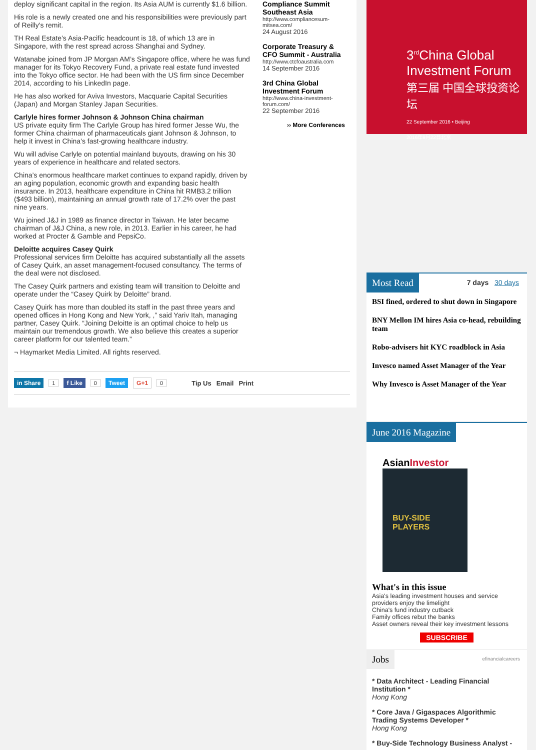deploy significant capital in the region. Its Asia AUM is currently $1.6 billion.
His role is a newly created one and his responsibilities were previously part of Reilly's remit.
TH Real Estate’s Asia-Pacific headcount is 18, of which 13 are in Singapore, with the rest spread across Shanghai and Sydney.
Watanabe joined from JP Morgan AM’s Singapore office, where he was fund manager for its Tokyo Recovery Fund, a private real estate fund invested into the Tokyo office sector. He had been with the US firm since December 2014, according to his LinkedIn page.
He has also worked for Aviva Investors, Macquarie Capital Securities (Japan) and Morgan Stanley Japan Securities.
Carlyle hires former Johnson & Johnson China chairman
US private equity firm The Carlyle Group has hired former Jesse Wu, the former China chairman of pharmaceuticals giant Johnson & Johnson, to help it invest in China’s fast-growing healthcare industry.
Wu will advise Carlyle on potential mainland buyouts, drawing on his 30 years of experience in healthcare and related sectors.
China’s enormous healthcare market continues to expand rapidly, driven by an aging population, economic growth and expanding basic health insurance. In 2013, healthcare expenditure in China hit RMB3.2 trillion ($493 billion), maintaining an annual growth rate of 17.2% over the past nine years.
Wu joined J&J in 1989 as finance director in Taiwan. He later became chairman of J&J China, a new role, in 2013. Earlier in his career, he had worked at Procter & Gamble and PepsiCo.
Deloitte acquires Casey Quirk
Professional services firm Deloitte has acquired substantially all the assets of Casey Quirk, an asset management-focused consultancy. The terms of the deal were not disclosed.
The Casey Quirk partners and existing team will transition to Deloitte and operate under the “Casey Quirk by Deloitte” brand.
Casey Quirk has more than doubled its staff in the past three years and opened offices in Hong Kong and New York, ,” said Yariv Itah, managing partner, Casey Quirk. “Joining Deloitte is an optimal choice to help us maintain our tremendous growth. We also believe this creates a superior career platform for our talented team.”
¬ Haymarket Media Limited. All rights reserved.
in Share 1 f Like 0 Tweet G+1 0 Tip Us Email Print
Compliance Summit Southeast Asia
http://www.compliancesum-mitsea.com/
24 August 2016
Corporate Treasury & CFO Summit - Australia
http://www.ctcfoaustralia.com
14 September 2016
3rd China Global Investment Forum
http://www.china-investment-forum.com/
22 September 2016
›› More Conferences
3<sup>rd</sup>China Global
Investment Forum
第三届 中国全球投资论坛
22 September 2016 • Beijing
2016年9月22日北京
Most Read 7 days 30 days
BSI fined, ordered to shut down in Singapore
BNY Mellon IM hires Asia co-head, rebuilding team
Robo-advisers hit KYC roadblock in Asia
Invesco named Asset Manager of the Year
Why Invesco is Asset Manager of the Year
June 2016 Magazine
AsianInvestor
BUY-SIDE PLAYERS
What's in this issue
Asia's leading investment houses and service providers enjoy the limelight
China's fund industry cutback
Family offices rebut the banks
Asset owners reveal their key investment lessons
SUBSCRIBE
Jobs efinancialcareers
* Data Architect - Leading Financial Institution *
Hong Kong
* Core Java / Gigaspaces Algorithmic Trading Systems Developer *
Hong Kong
* Buy-Side Technology Business Analyst -